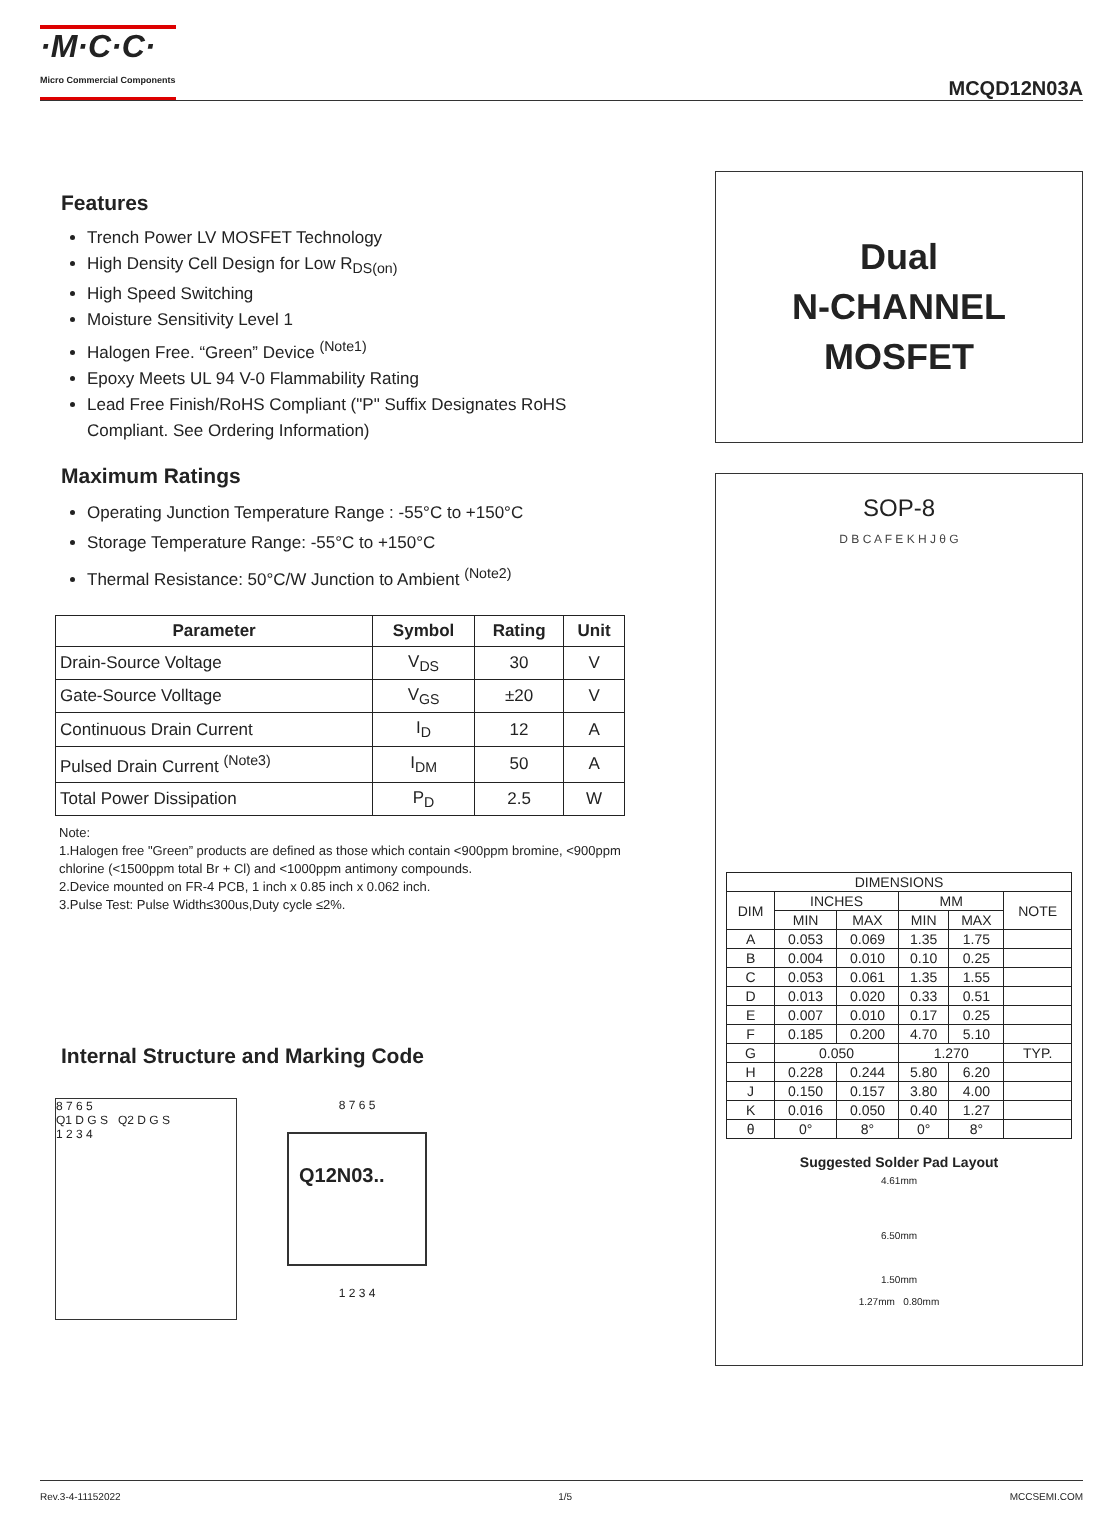·M·C·C·
Micro Commercial Components
MCQD12N03A
Features
Trench Power LV MOSFET Technology
High Density Cell Design for Low R<sub>DS(on)</sub>
High Speed Switching
Moisture Sensitivity Level 1
Halogen Free. “Green” Device <sup>(Note1)</sup>
Epoxy Meets UL 94 V-0 Flammability Rating
Lead Free Finish/RoHS Compliant ("P" Suffix Designates RoHS Compliant. See Ordering Information)
Maximum Ratings
Operating Junction Temperature Range : -55°C to +150°C
Storage Temperature Range: -55°C to +150°C
Thermal Resistance: 50°C/W Junction to Ambient <sup>(Note2)</sup>
| Parameter | Symbol | Rating | Unit |
| --- | --- | --- | --- |
| Drain-Source Voltage | V<sub>DS</sub> | 30 | V |
| Gate-Source Volltage | V<sub>GS</sub> | ±20 | V |
| Continuous Drain Current | I<sub>D</sub> | 12 | A |
| Pulsed Drain Current <sup>(Note3)</sup> | I<sub>DM</sub> | 50 | A |
| Total Power Dissipation | P<sub>D</sub> | 2.5 | W |
Note:
1.Halogen free "Green” products are defined as those which contain <900ppm bromine, <900ppm chlorine (<1500ppm total Br + Cl) and <1000ppm antimony compounds.
2.Device mounted on FR-4 PCB, 1 inch x 0.85 inch x 0.062 inch.
3.Pulse Test: Pulse Width≤300us,Duty cycle ≤2%.
Internal Structure and Marking Code
8 7 6 5
Q1 D G S Q2 D G S
1 2 3 4
8 7 6 5
Q12N03..
1 2 3 4
Dual
N-CHANNEL
MOSFET
SOP-8
D B C A F E K H J θ G
| DIMENSIONS | | | | | |
| --- | --- | --- | --- | --- | --- |
| DIM | INCHES | | MM | | NOTE |
| | MIN | MAX | MIN | MAX | |
| A | 0.053 | 0.069 | 1.35 | 1.75 | |
| B | 0.004 | 0.010 | 0.10 | 0.25 | |
| C | 0.053 | 0.061 | 1.35 | 1.55 | |
| D | 0.013 | 0.020 | 0.33 | 0.51 | |
| E | 0.007 | 0.010 | 0.17 | 0.25 | |
| F | 0.185 | 0.200 | 4.70 | 5.10 | |
| G | 0.050 | | 1.270 | | TYP. |
| H | 0.228 | 0.244 | 5.80 | 6.20 | |
| J | 0.150 | 0.157 | 3.80 | 4.00 | |
| K | 0.016 | 0.050 | 0.40 | 1.27 | |
| θ | 0° | 8° | 0° | 8° | |
Suggested Solder Pad Layout
4.61mm
6.50mm
1.50mm
1.27mm 0.80mm
Rev.3-4-11152022 1/5 MCCSEMI.COM